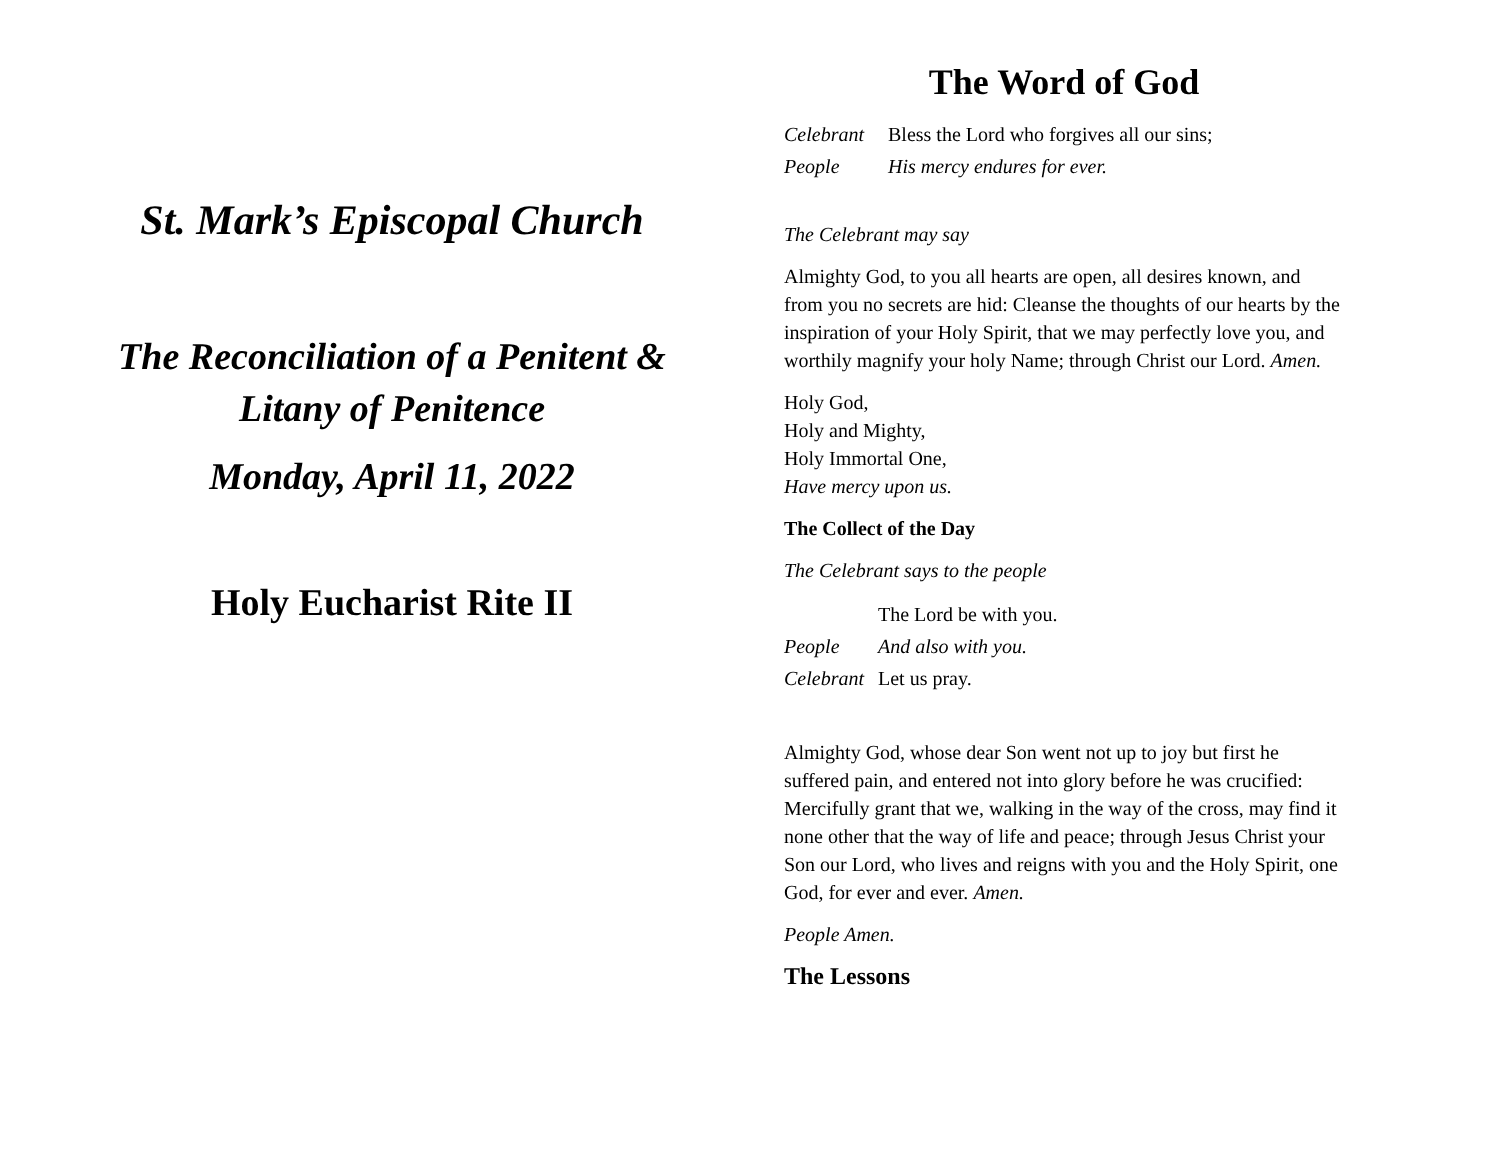St. Mark’s Episcopal Church
The Reconciliation of a Penitent &
Litany of Penitence
Monday, April 11, 2022
Holy Eucharist Rite II
The Word of God
| Celebrant | Bless the Lord who forgives all our sins; |
| People | His mercy endures for ever. |
The Celebrant may say
Almighty God, to you all hearts are open, all desires known, and from you no secrets are hid: Cleanse the thoughts of our hearts by the inspiration of your Holy Spirit, that we may perfectly love you, and worthily magnify your holy Name; through Christ our Lord. Amen.
Holy God,
Holy and Mighty,
Holy Immortal One,
Have mercy upon us.
The Collect of the Day
The Celebrant says to the people
| | The Lord be with you. |
| People | And also with you. |
| Celebrant | Let us pray. |
Almighty God, whose dear Son went not up to joy but first he suffered pain, and entered not into glory before he was crucified: Mercifully grant that we, walking in the way of the cross, may find it none other that the way of life and peace; through Jesus Christ your Son our Lord, who lives and reigns with you and the Holy Spirit, one God, for ever and ever. Amen.
People Amen.
The Lessons